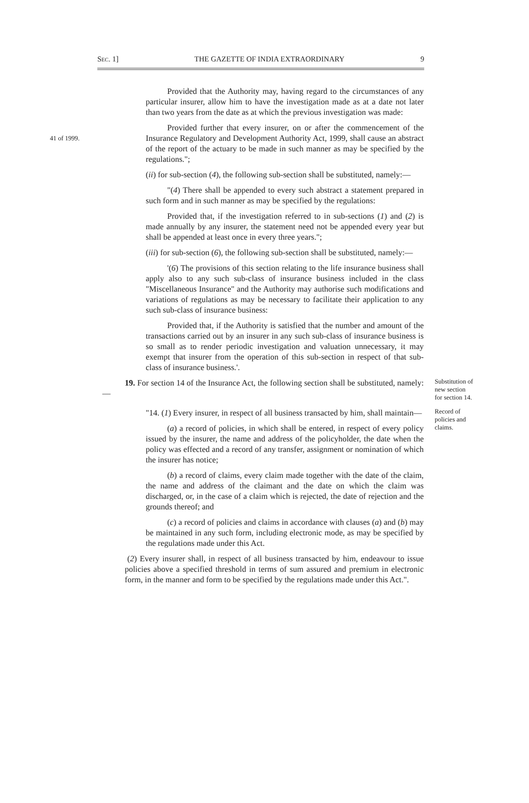SEC. 1] THE GAZETTE OF INDIA EXTRAORDINARY 9
Provided that the Authority may, having regard to the circumstances of any particular insurer, allow him to have the investigation made as at a date not later than two years from the date as at which the previous investigation was made:
41 of 1999.
Provided further that every insurer, on or after the commencement of the Insurance Regulatory and Development Authority Act, 1999, shall cause an abstract of the report of the actuary to be made in such manner as may be specified by the regulations.";
(ii) for sub-section (4), the following sub-section shall be substituted, namely:—
"(4) There shall be appended to every such abstract a statement prepared in such form and in such manner as may be specified by the regulations:
Provided that, if the investigation referred to in sub-sections (1) and (2) is made annually by any insurer, the statement need not be appended every year but shall be appended at least once in every three years.";
(iii) for sub-section (6), the following sub-section shall be substituted, namely:—
'(6) The provisions of this section relating to the life insurance business shall apply also to any such sub-class of insurance business included in the class "Miscellaneous Insurance" and the Authority may authorise such modifications and variations of regulations as may be necessary to facilitate their application to any such sub-class of insurance business:
Provided that, if the Authority is satisfied that the number and amount of the transactions carried out by an insurer in any such sub-class of insurance business is so small as to render periodic investigation and valuation unnecessary, it may exempt that insurer from the operation of this sub-section in respect of that sub-class of insurance business.'.
19. For section 14 of the Insurance Act, the following section shall be substituted, namely:—
Substitution of new section for section 14.
"14. (1) Every insurer, in respect of all business transacted by him, shall maintain—
(a) a record of policies, in which shall be entered, in respect of every policy issued by the insurer, the name and address of the policyholder, the date when the policy was effected and a record of any transfer, assignment or nomination of which the insurer has notice;
Record of policies and claims.
(b) a record of claims, every claim made together with the date of the claim, the name and address of the claimant and the date on which the claim was discharged, or, in the case of a claim which is rejected, the date of rejection and the grounds thereof; and
(c) a record of policies and claims in accordance with clauses (a) and (b) may be maintained in any such form, including electronic mode, as may be specified by the regulations made under this Act.
(2) Every insurer shall, in respect of all business transacted by him, endeavour to issue policies above a specified threshold in terms of sum assured and premium in electronic form, in the manner and form to be specified by the regulations made under this Act.".